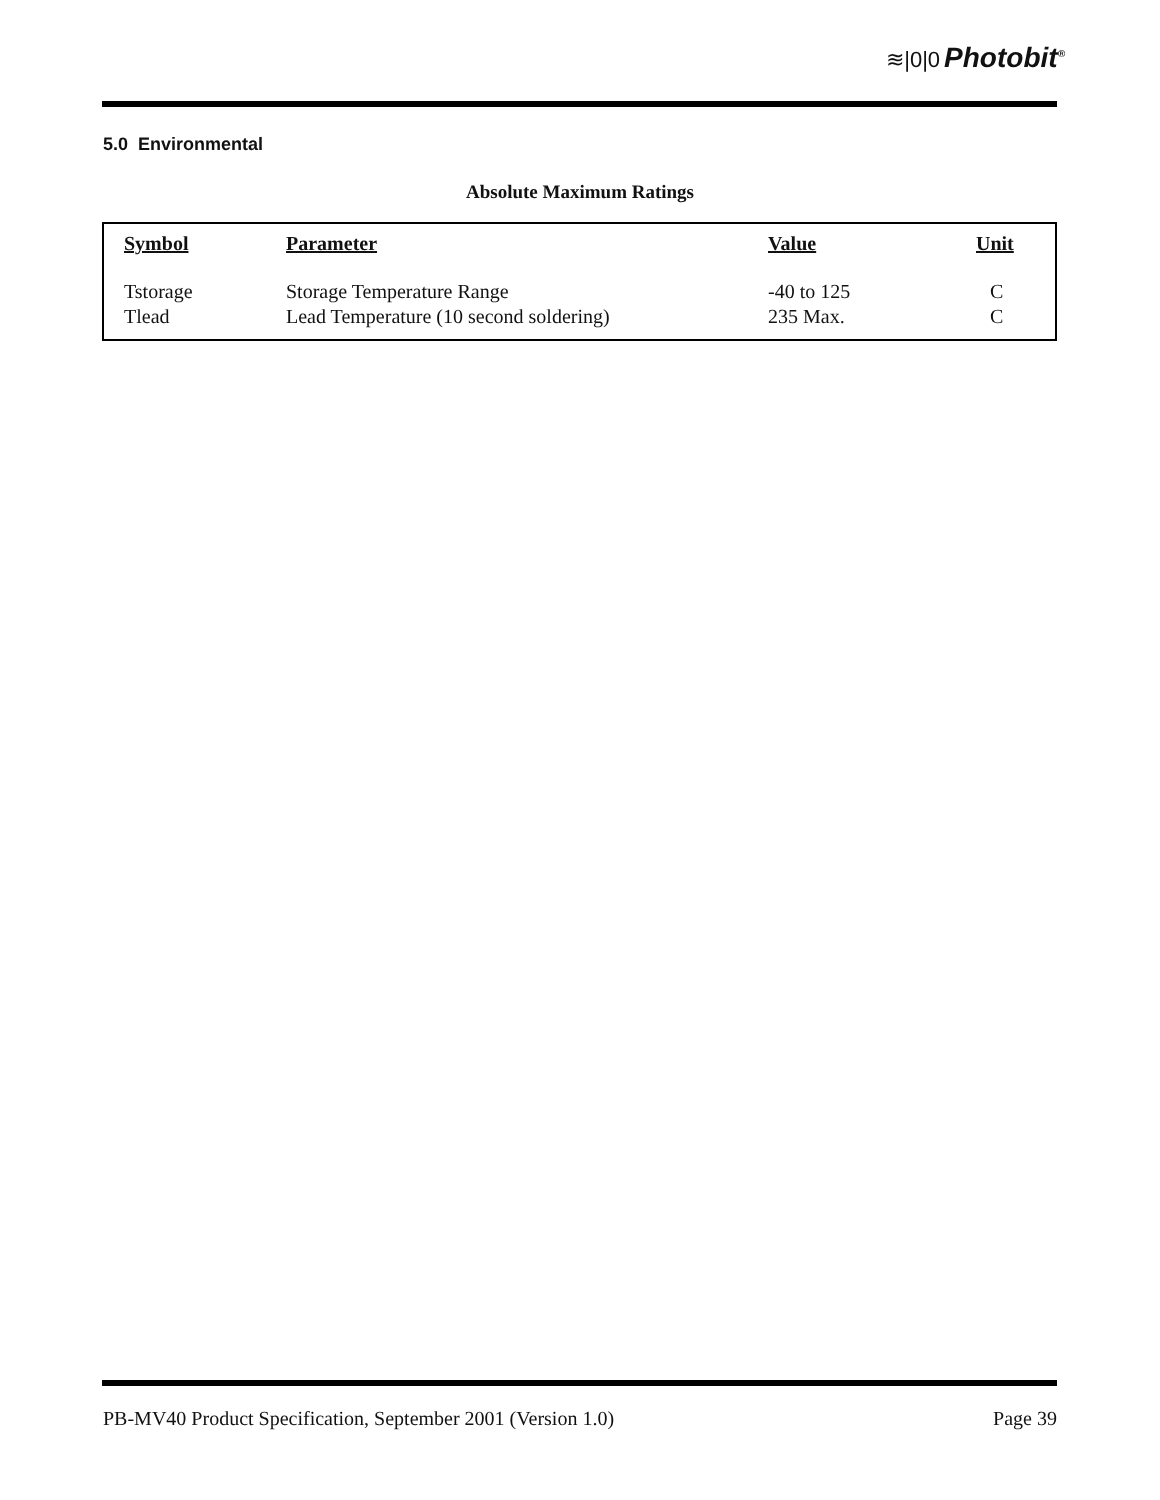≋|0|0 Photobit<sup>®</sup>
5.0 Environmental
Absolute Maximum Ratings
| Symbol | Parameter | Value | Unit |
| --- | --- | --- | --- |
| Tstorage | Storage Temperature Range | -40 to 125 | C |
| Tlead | Lead Temperature (10 second soldering) | 235 Max. | C |
PB-MV40 Product Specification, September 2001 (Version 1.0) Page 39